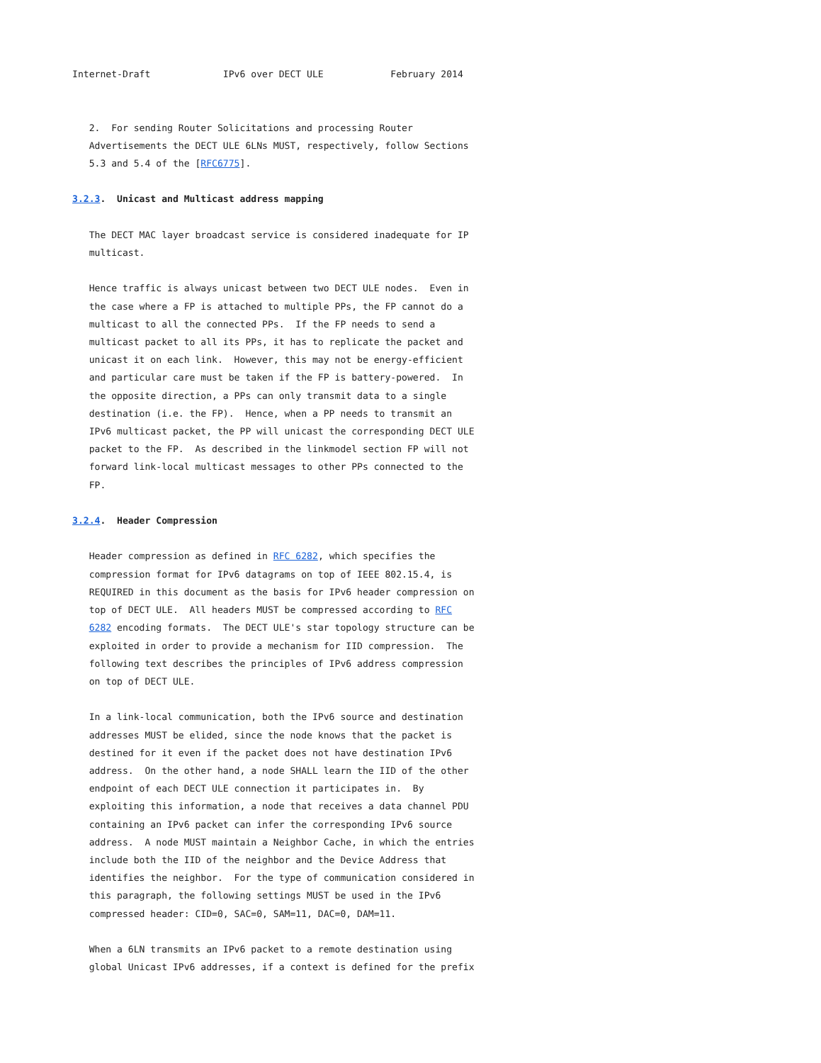Internet-Draft             IPv6 over DECT ULE            February 2014


   2.  For sending Router Solicitations and processing Router
   Advertisements the DECT ULE 6LNs MUST, respectively, follow Sections
   5.3 and 5.4 of the [RFC6775].

3.2.3.  Unicast and Multicast address mapping

   The DECT MAC layer broadcast service is considered inadequate for IP
   multicast.

   Hence traffic is always unicast between two DECT ULE nodes.  Even in
   the case where a FP is attached to multiple PPs, the FP cannot do a
   multicast to all the connected PPs.  If the FP needs to send a
   multicast packet to all its PPs, it has to replicate the packet and
   unicast it on each link.  However, this may not be energy-efficient
   and particular care must be taken if the FP is battery-powered.  In
   the opposite direction, a PPs can only transmit data to a single
   destination (i.e. the FP).  Hence, when a PP needs to transmit an
   IPv6 multicast packet, the PP will unicast the corresponding DECT ULE
   packet to the FP.  As described in the linkmodel section FP will not
   forward link-local multicast messages to other PPs connected to the
   FP.

3.2.4.  Header Compression

   Header compression as defined in RFC 6282, which specifies the
   compression format for IPv6 datagrams on top of IEEE 802.15.4, is
   REQUIRED in this document as the basis for IPv6 header compression on
   top of DECT ULE.  All headers MUST be compressed according to RFC
   6282 encoding formats.  The DECT ULE's star topology structure can be
   exploited in order to provide a mechanism for IID compression.  The
   following text describes the principles of IPv6 address compression
   on top of DECT ULE.

   In a link-local communication, both the IPv6 source and destination
   addresses MUST be elided, since the node knows that the packet is
   destined for it even if the packet does not have destination IPv6
   address.  On the other hand, a node SHALL learn the IID of the other
   endpoint of each DECT ULE connection it participates in.  By
   exploiting this information, a node that receives a data channel PDU
   containing an IPv6 packet can infer the corresponding IPv6 source
   address.  A node MUST maintain a Neighbor Cache, in which the entries
   include both the IID of the neighbor and the Device Address that
   identifies the neighbor.  For the type of communication considered in
   this paragraph, the following settings MUST be used in the IPv6
   compressed header: CID=0, SAC=0, SAM=11, DAC=0, DAM=11.

   When a 6LN transmits an IPv6 packet to a remote destination using
   global Unicast IPv6 addresses, if a context is defined for the prefix